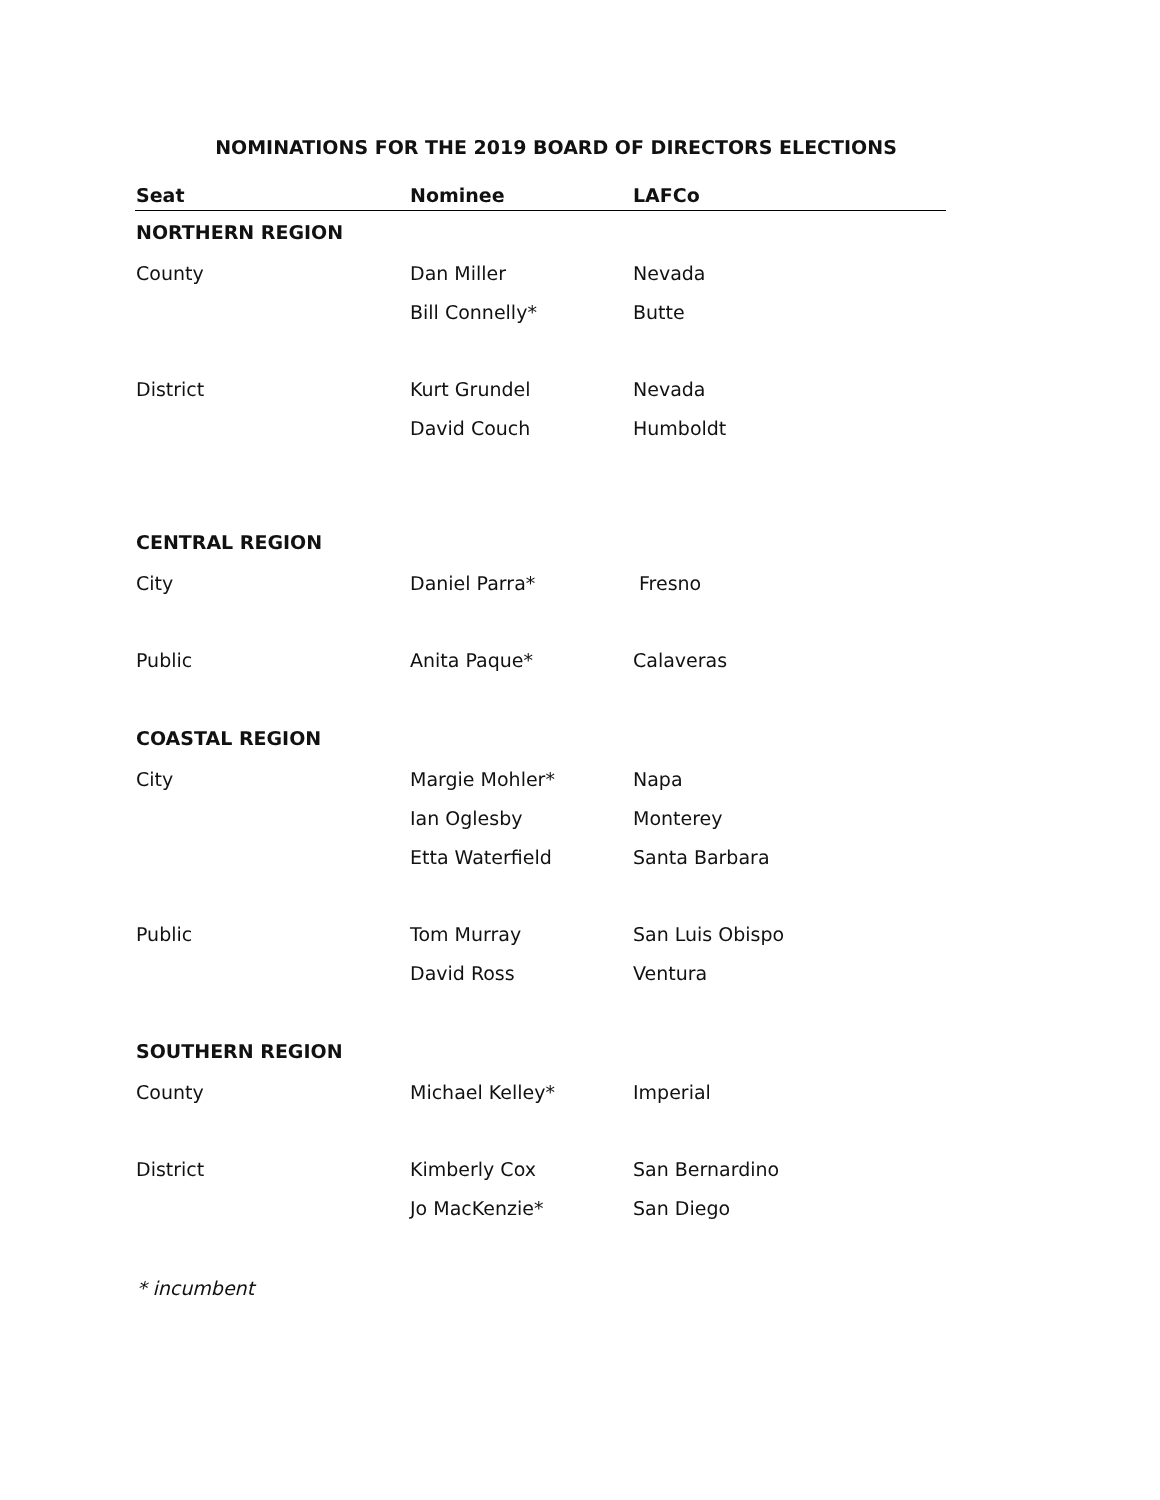NOMINATIONS FOR THE 2019 BOARD OF DIRECTORS ELECTIONS
| Seat | Nominee | LAFCo |
| --- | --- | --- |
| NORTHERN REGION | | |
| County | Dan Miller | Nevada |
| | Bill Connelly* | Butte |
| District | Kurt Grundel | Nevada |
| | David Couch | Humboldt |
| CENTRAL REGION | | |
| City | Daniel Parra* | Fresno |
| Public | Anita Paque* | Calaveras |
| COASTAL REGION | | |
| City | Margie Mohler* | Napa |
| | Ian Oglesby | Monterey |
| | Etta Waterfield | Santa Barbara |
| Public | Tom Murray | San Luis Obispo |
| | David Ross | Ventura |
| SOUTHERN REGION | | |
| County | Michael Kelley* | Imperial |
| District | Kimberly Cox | San Bernardino |
| | Jo MacKenzie* | San Diego |
* incumbent